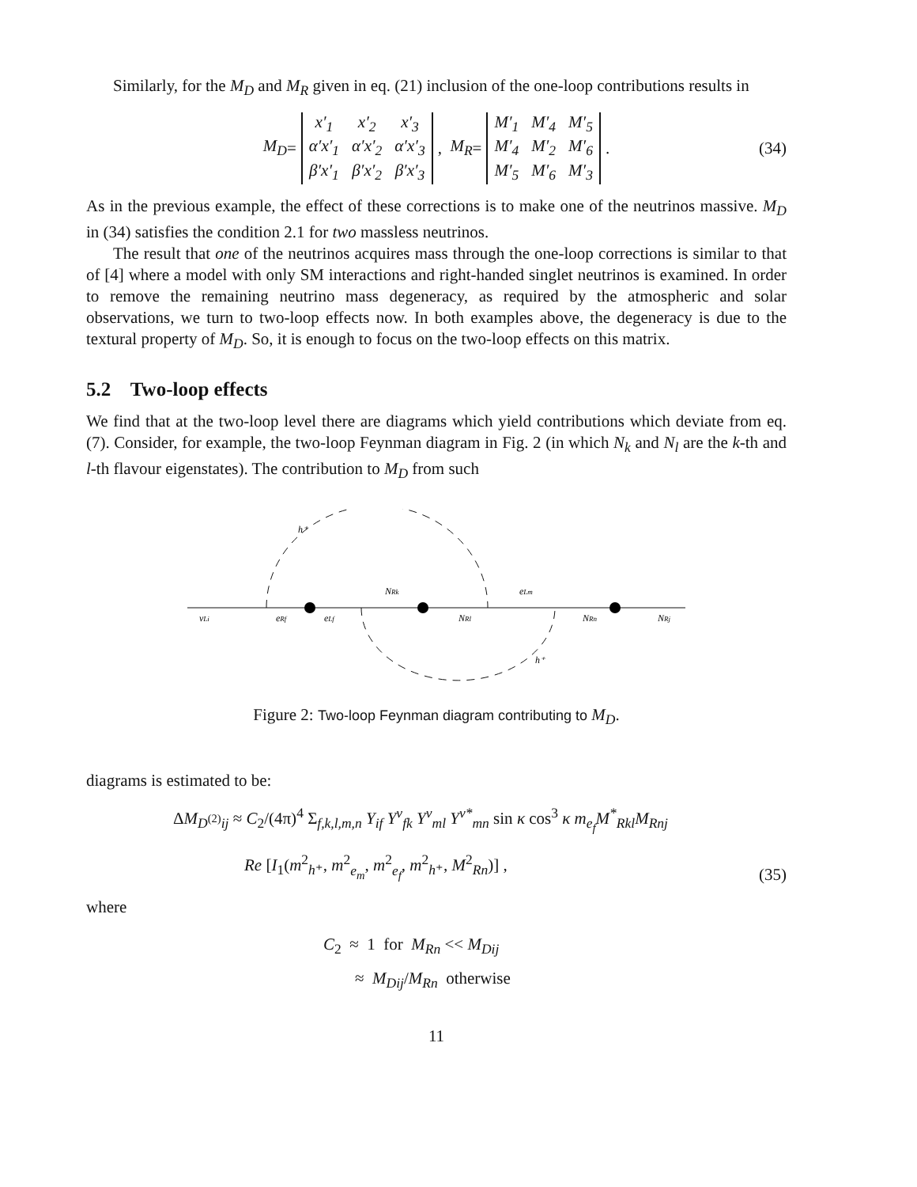Similarly, for the M<sub>D</sub> and M<sub>R</sub> given in eq. (21) inclusion of the one-loop contributions results in
M<sub>D</sub> =
| x′<sub>1</sub> | x′<sub>2</sub> | x′<sub>3</sub> |
| α′x′<sub>1</sub> | α′x′<sub>2</sub> | α′x′<sub>3</sub> |
| β′x′<sub>1</sub> | β′x′<sub>2</sub> | β′x′<sub>3</sub> |
, M<sub>R</sub> =
| M′<sub>1</sub> | M′<sub>4</sub> | M′<sub>5</sub> |
| M′<sub>4</sub> | M′<sub>2</sub> | M′<sub>6</sub> |
| M′<sub>5</sub> | M′<sub>6</sub> | M′<sub>3</sub> |
. (34)
As in the previous example, the effect of these corrections is to make one of the neutrinos massive. M<sub>D</sub> in (34) satisfies the condition 2.1 for two massless neutrinos.
The result that one of the neutrinos acquires mass through the one-loop corrections is similar to that of [4] where a model with only SM interactions and right-handed singlet neutrinos is examined. In order to remove the remaining neutrino mass degeneracy, as required by the atmospheric and solar observations, we turn to two-loop effects now. In both examples above, the degeneracy is due to the textural property of M<sub>D</sub>. So, it is enough to focus on the two-loop effects on this matrix.
5.2 Two-loop effects
We find that at the two-loop level there are diagrams which yield contributions which deviate from eq. (7). Consider, for example, the two-loop Feynman diagram in Fig. 2 (in which N<sub>k</sub> and N<sub>l</sub> are the k-th and l-th flavour eigenstates). The contribution to M<sub>D</sub> from such
h⁺
νLi
eRf
eLf
NRk
NRl
eLm
NRn
NRj
h⁺
Figure 2: Two-loop Feynman diagram contributing to M<sub>D</sub>.
diagrams is estimated to be:
ΔM<sub>D</sub><sub><sup>(2)</sup>ij</sub> ≈ C<sub>2</sub>/(4π)<sup>4</sup> Σ<sub>f,k,l,m,n</sub> Y<sub>if</sub> Y<sup>ν</sup><sub>fk</sub> Y<sup>ν</sup><sub>ml</sub> Y<sup>ν*</sup><sub>mn</sub> sin κ cos<sup>3</sup> κ m<sub>e<sub>f</sub></sub>M<sup>*</sup><sub>Rkl</sub>M<sub>Rnj</sub>
Re [I<sub>1</sub>(m<sup>2</sup><sub>h⁺</sub>, m<sup>2</sup><sub>e<sub>m</sub></sub>, m<sup>2</sup><sub>e<sub>f</sub></sub>, m<sup>2</sup><sub>h⁺</sub>, M<sup>2</sup><sub>Rn</sub>)] ,
(35)
where
C<sub>2</sub> ≈ 1 for M<sub>Rn</sub> << M<sub>Dij</sub>
≈ M<sub>Dij</sub>/M<sub>Rn</sub> otherwise
11